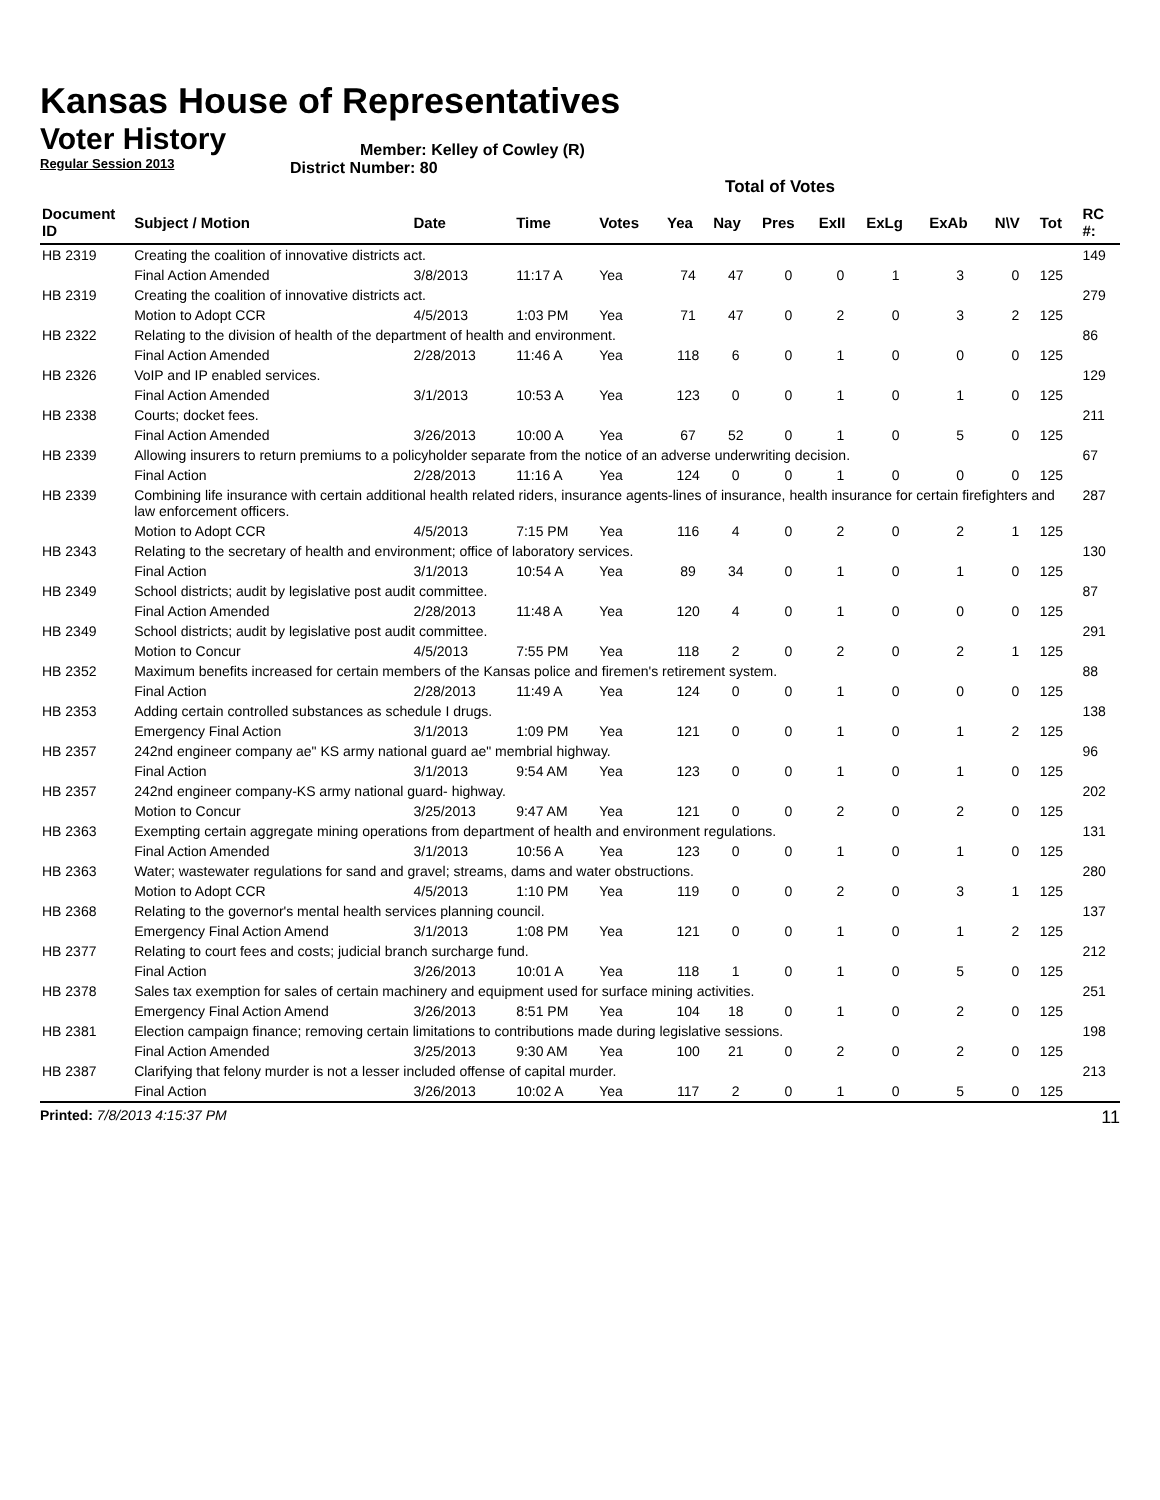Kansas House of Representatives
Voter History
Regular Session 2013
Member: Kelley of Cowley (R)
District Number: 80
Total of Votes
| Document ID | Subject / Motion | Date | Time | Votes | Yea | Nay | Pres | ExII | ExLg | ExAb | N\V | Tot | RC #: |
| --- | --- | --- | --- | --- | --- | --- | --- | --- | --- | --- | --- | --- | --- |
| HB 2319 | Creating the coalition of innovative districts act. | | | | | | | | | | | | 149 |
| | Final Action Amended | 3/8/2013 | 11:17 A | Yea | 74 | 47 | 0 | 0 | 1 | 3 | 0 | 125 | |
| HB 2319 | Creating the coalition of innovative districts act. | | | | | | | | | | | | 279 |
| | Motion to Adopt CCR | 4/5/2013 | 1:03 PM | Yea | 71 | 47 | 0 | 2 | 0 | 3 | 2 | 125 | |
| HB 2322 | Relating to the division of health of the department of health and environment. | | | | | | | | | | | | 86 |
| | Final Action Amended | 2/28/2013 | 11:46 A | Yea | 118 | 6 | 0 | 1 | 0 | 0 | 0 | 125 | |
| HB 2326 | VoIP and IP enabled services. | | | | | | | | | | | | 129 |
| | Final Action Amended | 3/1/2013 | 10:53 A | Yea | 123 | 0 | 0 | 1 | 0 | 1 | 0 | 125 | |
| HB 2338 | Courts; docket fees. | | | | | | | | | | | | 211 |
| | Final Action Amended | 3/26/2013 | 10:00 A | Yea | 67 | 52 | 0 | 1 | 0 | 5 | 0 | 125 | |
| HB 2339 | Allowing insurers to return premiums to a policyholder separate from the notice of an adverse underwriting decision. | | | | | | | | | | | | 67 |
| | Final Action | 2/28/2013 | 11:16 A | Yea | 124 | 0 | 0 | 1 | 0 | 0 | 0 | 125 | |
| HB 2339 | Combining life insurance with certain additional health related riders, insurance agents-lines of insurance, health insurance for certain firefighters and law enforcement officers. | | | | | | | | | | | | 287 |
| | Motion to Adopt CCR | 4/5/2013 | 7:15 PM | Yea | 116 | 4 | 0 | 2 | 0 | 2 | 1 | 125 | |
| HB 2343 | Relating to the secretary of health and environment; office of laboratory services. | | | | | | | | | | | | 130 |
| | Final Action | 3/1/2013 | 10:54 A | Yea | 89 | 34 | 0 | 1 | 0 | 1 | 0 | 125 | |
| HB 2349 | School districts; audit by legislative post audit committee. | | | | | | | | | | | | 87 |
| | Final Action Amended | 2/28/2013 | 11:48 A | Yea | 120 | 4 | 0 | 1 | 0 | 0 | 0 | 125 | |
| HB 2349 | School districts; audit by legislative post audit committee. | | | | | | | | | | | | 291 |
| | Motion to Concur | 4/5/2013 | 7:55 PM | Yea | 118 | 2 | 0 | 2 | 0 | 2 | 1 | 125 | |
| HB 2352 | Maximum benefits increased for certain members of the Kansas police and firemen's retirement system. | | | | | | | | | | | | 88 |
| | Final Action | 2/28/2013 | 11:49 A | Yea | 124 | 0 | 0 | 1 | 0 | 0 | 0 | 125 | |
| HB 2353 | Adding certain controlled substances as schedule I drugs. | | | | | | | | | | | | 138 |
| | Emergency Final Action | 3/1/2013 | 1:09 PM | Yea | 121 | 0 | 0 | 1 | 0 | 1 | 2 | 125 | |
| HB 2357 | 242nd engineer company ae" KS army national guard ae" membrial highway. | | | | | | | | | | | | 96 |
| | Final Action | 3/1/2013 | 9:54 AM | Yea | 123 | 0 | 0 | 1 | 0 | 1 | 0 | 125 | |
| HB 2357 | 242nd engineer company-KS army national guard- highway. | | | | | | | | | | | | 202 |
| | Motion to Concur | 3/25/2013 | 9:47 AM | Yea | 121 | 0 | 0 | 2 | 0 | 2 | 0 | 125 | |
| HB 2363 | Exempting certain aggregate mining operations from department of health and environment regulations. | | | | | | | | | | | | 131 |
| | Final Action Amended | 3/1/2013 | 10:56 A | Yea | 123 | 0 | 0 | 1 | 0 | 1 | 0 | 125 | |
| HB 2363 | Water; wastewater regulations for sand and gravel; streams, dams and water obstructions. | | | | | | | | | | | | 280 |
| | Motion to Adopt CCR | 4/5/2013 | 1:10 PM | Yea | 119 | 0 | 0 | 2 | 0 | 3 | 1 | 125 | |
| HB 2368 | Relating to the governor's mental health services planning council. | | | | | | | | | | | | 137 |
| | Emergency Final Action Amend | 3/1/2013 | 1:08 PM | Yea | 121 | 0 | 0 | 1 | 0 | 1 | 2 | 125 | |
| HB 2377 | Relating to court fees and costs; judicial branch surcharge fund. | | | | | | | | | | | | 212 |
| | Final Action | 3/26/2013 | 10:01 A | Yea | 118 | 1 | 0 | 1 | 0 | 5 | 0 | 125 | |
| HB 2378 | Sales tax exemption for sales of certain machinery and equipment used for surface mining activities. | | | | | | | | | | | | 251 |
| | Emergency Final Action Amend | 3/26/2013 | 8:51 PM | Yea | 104 | 18 | 0 | 1 | 0 | 2 | 0 | 125 | |
| HB 2381 | Election campaign finance; removing certain limitations to contributions made during legislative sessions. | | | | | | | | | | | | 198 |
| | Final Action Amended | 3/25/2013 | 9:30 AM | Yea | 100 | 21 | 0 | 2 | 0 | 2 | 0 | 125 | |
| HB 2387 | Clarifying that felony murder is not a lesser included offense of capital murder. | | | | | | | | | | | | 213 |
| | Final Action | 3/26/2013 | 10:02 A | Yea | 117 | 2 | 0 | 1 | 0 | 5 | 0 | 125 | |
Printed: 7/8/2013 4:15:37 PM 11